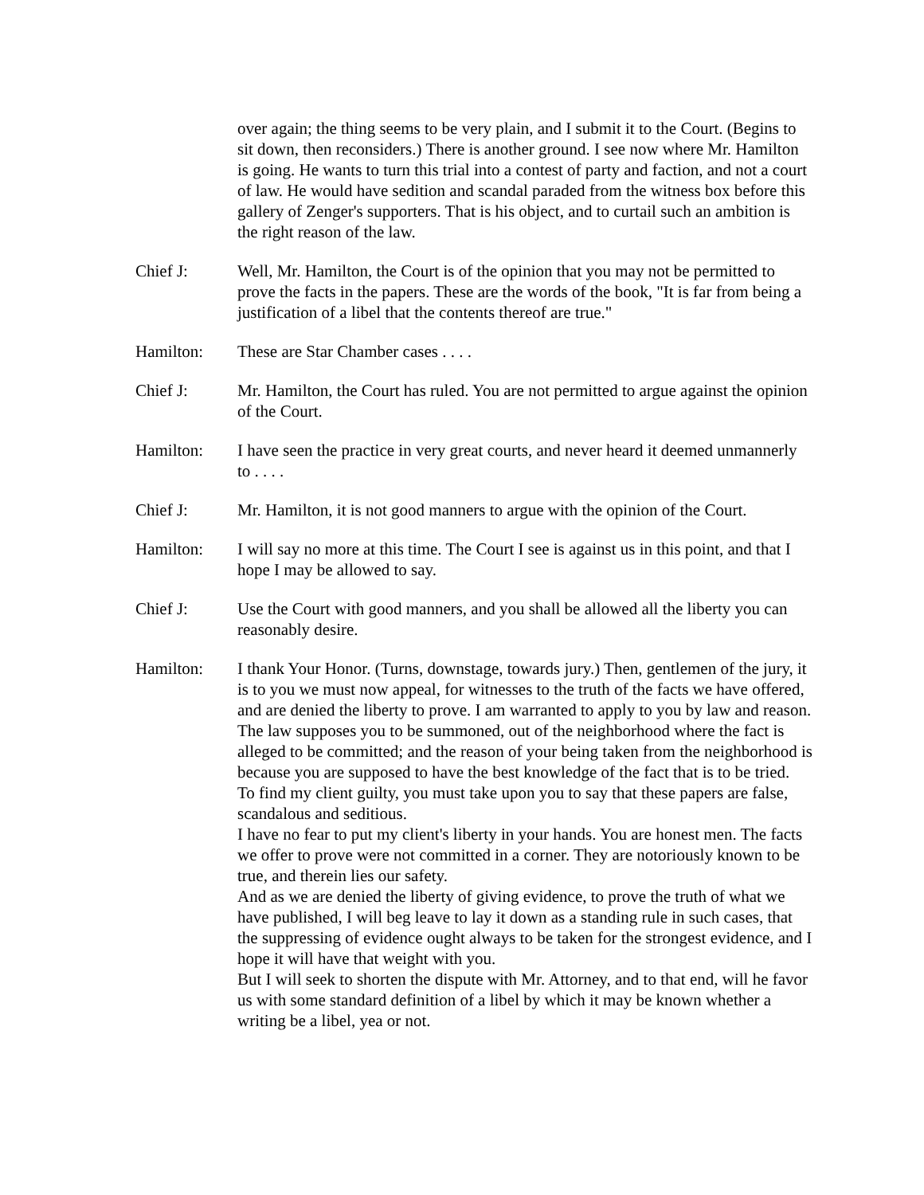over again; the thing seems to be very plain, and I submit it to the Court. (Begins to sit down, then reconsiders.) There is another ground. I see now where Mr. Hamilton is going. He wants to turn this trial into a contest of party and faction, and not a court of law. He would have sedition and scandal paraded from the witness box before this gallery of Zenger's supporters. That is his object, and to curtail such an ambition is the right reason of the law.
Chief J: Well, Mr. Hamilton, the Court is of the opinion that you may not be permitted to prove the facts in the papers. These are the words of the book, "It is far from being a justification of a libel that the contents thereof are true."
Hamilton: These are Star Chamber cases . . . .
Chief J: Mr. Hamilton, the Court has ruled. You are not permitted to argue against the opinion of the Court.
Hamilton: I have seen the practice in very great courts, and never heard it deemed unmannerly to . . . .
Chief J: Mr. Hamilton, it is not good manners to argue with the opinion of the Court.
Hamilton: I will say no more at this time. The Court I see is against us in this point, and that I hope I may be allowed to say.
Chief J: Use the Court with good manners, and you shall be allowed all the liberty you can reasonably desire.
Hamilton: I thank Your Honor. (Turns, downstage, towards jury.) Then, gentlemen of the jury, it is to you we must now appeal, for witnesses to the truth of the facts we have offered, and are denied the liberty to prove. I am warranted to apply to you by law and reason.
The law supposes you to be summoned, out of the neighborhood where the fact is alleged to be committed; and the reason of your being taken from the neighborhood is because you are supposed to have the best knowledge of the fact that is to be tried.
To find my client guilty, you must take upon you to say that these papers are false, scandalous and seditious.
I have no fear to put my client's liberty in your hands. You are honest men. The facts we offer to prove were not committed in a corner. They are notoriously known to be true, and therein lies our safety.
And as we are denied the liberty of giving evidence, to prove the truth of what we have published, I will beg leave to lay it down as a standing rule in such cases, that the suppressing of evidence ought always to be taken for the strongest evidence, and I hope it will have that weight with you.
But I will seek to shorten the dispute with Mr. Attorney, and to that end, will he favor us with some standard definition of a libel by which it may be known whether a writing be a libel, yea or not.